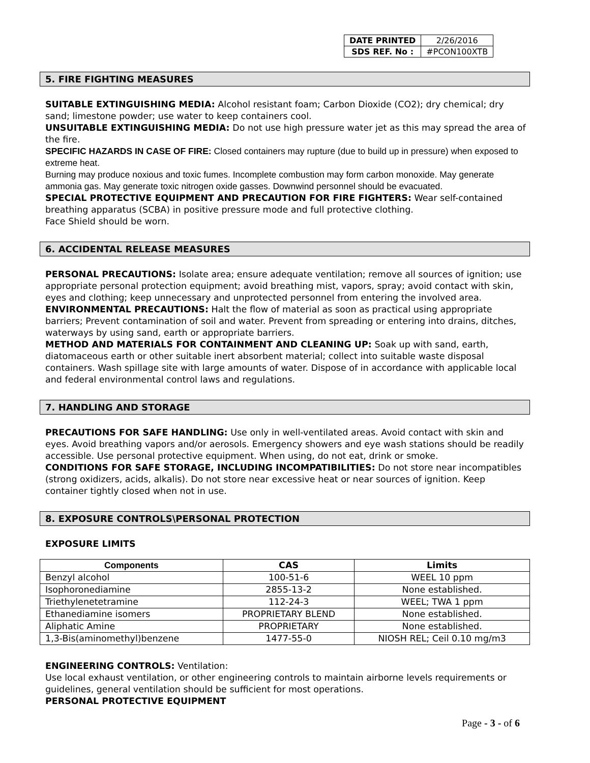| DATE PRINTED | 2/26/2016 |
| SDS REF. No : | #PCON100XTB |
5. FIRE FIGHTING MEASURES
SUITABLE EXTINGUISHING MEDIA: Alcohol resistant foam; Carbon Dioxide (CO2); dry chemical; dry sand; limestone powder; use water to keep containers cool.
UNSUITABLE EXTINGUISHING MEDIA: Do not use high pressure water jet as this may spread the area of the fire.
SPECIFIC HAZARDS IN CASE OF FIRE: Closed containers may rupture (due to build up in pressure) when exposed to extreme heat.
Burning may produce noxious and toxic fumes. Incomplete combustion may form carbon monoxide. May generate ammonia gas. May generate toxic nitrogen oxide gasses. Downwind personnel should be evacuated.
SPECIAL PROTECTIVE EQUIPMENT AND PRECAUTION FOR FIRE FIGHTERS: Wear self-contained breathing apparatus (SCBA) in positive pressure mode and full protective clothing.
Face Shield should be worn.
6. ACCIDENTAL RELEASE MEASURES
PERSONAL PRECAUTIONS: Isolate area; ensure adequate ventilation; remove all sources of ignition; use appropriate personal protection equipment; avoid breathing mist, vapors, spray; avoid contact with skin, eyes and clothing; keep unnecessary and unprotected personnel from entering the involved area.
ENVIRONMENTAL PRECAUTIONS: Halt the flow of material as soon as practical using appropriate barriers; Prevent contamination of soil and water. Prevent from spreading or entering into drains, ditches, waterways by using sand, earth or appropriate barriers.
METHOD AND MATERIALS FOR CONTAINMENT AND CLEANING UP: Soak up with sand, earth, diatomaceous earth or other suitable inert absorbent material; collect into suitable waste disposal containers. Wash spillage site with large amounts of water. Dispose of in accordance with applicable local and federal environmental control laws and regulations.
7. HANDLING AND STORAGE
PRECAUTIONS FOR SAFE HANDLING: Use only in well-ventilated areas. Avoid contact with skin and eyes. Avoid breathing vapors and/or aerosols. Emergency showers and eye wash stations should be readily accessible. Use personal protective equipment. When using, do not eat, drink or smoke.
CONDITIONS FOR SAFE STORAGE, INCLUDING INCOMPATIBILITIES: Do not store near incompatibles (strong oxidizers, acids, alkalis). Do not store near excessive heat or near sources of ignition. Keep container tightly closed when not in use.
8. EXPOSURE CONTROLS\PERSONAL PROTECTION
EXPOSURE LIMITS
| Components | CAS | Limits |
| --- | --- | --- |
| Benzyl alcohol | 100-51-6 | WEEL 10 ppm |
| Isophoronediamine | 2855-13-2 | None established. |
| Triethylenetetramine | 112-24-3 | WEEL; TWA 1 ppm |
| Ethanediamine isomers | PROPRIETARY BLEND | None established. |
| Aliphatic Amine | PROPRIETARY | None established. |
| 1,3-Bis(aminomethyl)benzene | 1477-55-0 | NIOSH REL; Ceil 0.10 mg/m3 |
ENGINEERING CONTROLS: Ventilation:
Use local exhaust ventilation, or other engineering controls to maintain airborne levels requirements or guidelines, general ventilation should be sufficient for most operations.
PERSONAL PROTECTIVE EQUIPMENT
Page - 3 - of 6